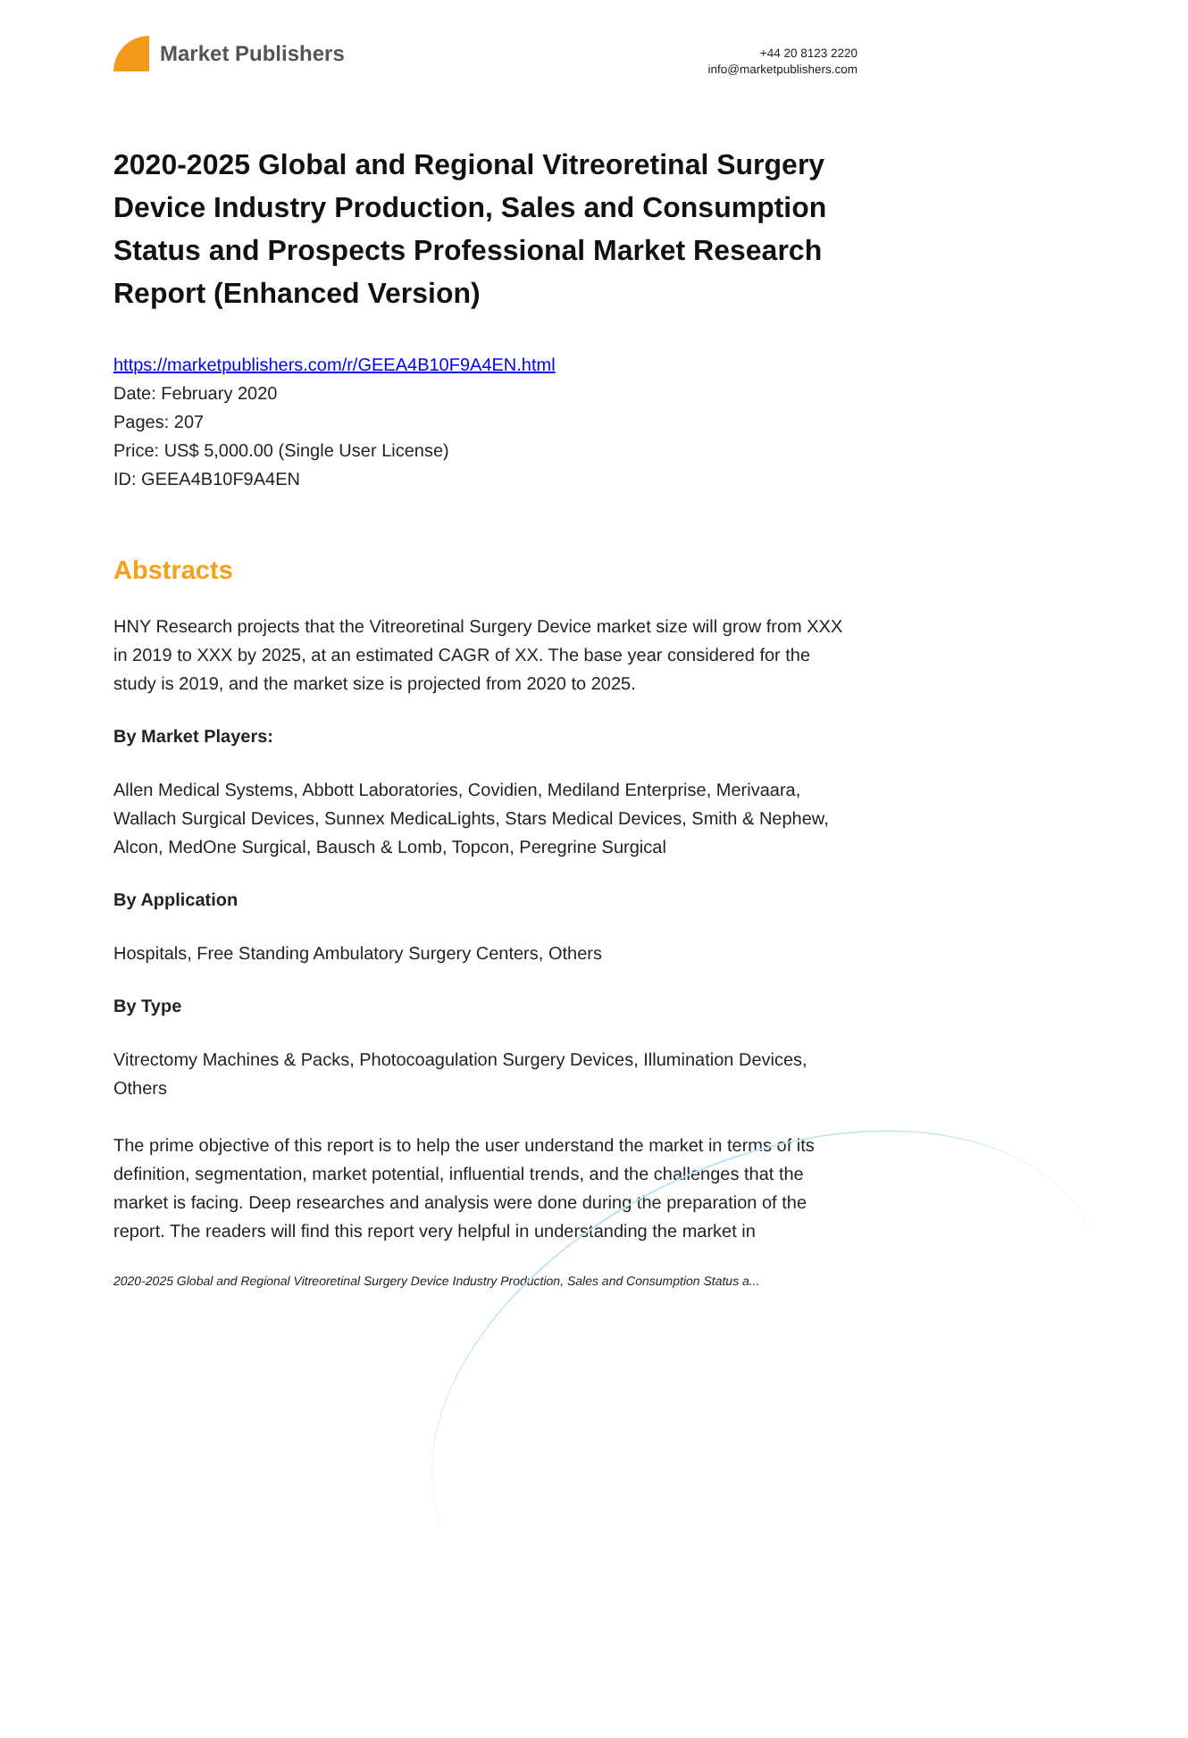Market Publishers
+44 20 8123 2220
info@marketpublishers.com
2020-2025 Global and Regional Vitreoretinal Surgery Device Industry Production, Sales and Consumption Status and Prospects Professional Market Research Report (Enhanced Version)
https://marketpublishers.com/r/GEEA4B10F9A4EN.html
Date: February 2020
Pages: 207
Price: US$ 5,000.00 (Single User License)
ID: GEEA4B10F9A4EN
Abstracts
HNY Research projects that the Vitreoretinal Surgery Device market size will grow from XXX in 2019 to XXX by 2025, at an estimated CAGR of XX. The base year considered for the study is 2019, and the market size is projected from 2020 to 2025.
By Market Players:
Allen Medical Systems, Abbott Laboratories, Covidien, Mediland Enterprise, Merivaara, Wallach Surgical Devices, Sunnex MedicaLights, Stars Medical Devices, Smith & Nephew, Alcon, MedOne Surgical, Bausch & Lomb, Topcon, Peregrine Surgical
By Application
Hospitals, Free Standing Ambulatory Surgery Centers, Others
By Type
Vitrectomy Machines & Packs, Photocoagulation Surgery Devices, Illumination Devices, Others
The prime objective of this report is to help the user understand the market in terms of its definition, segmentation, market potential, influential trends, and the challenges that the market is facing. Deep researches and analysis were done during the preparation of the report. The readers will find this report very helpful in understanding the market in
2020-2025 Global and Regional Vitreoretinal Surgery Device Industry Production, Sales and Consumption Status a...